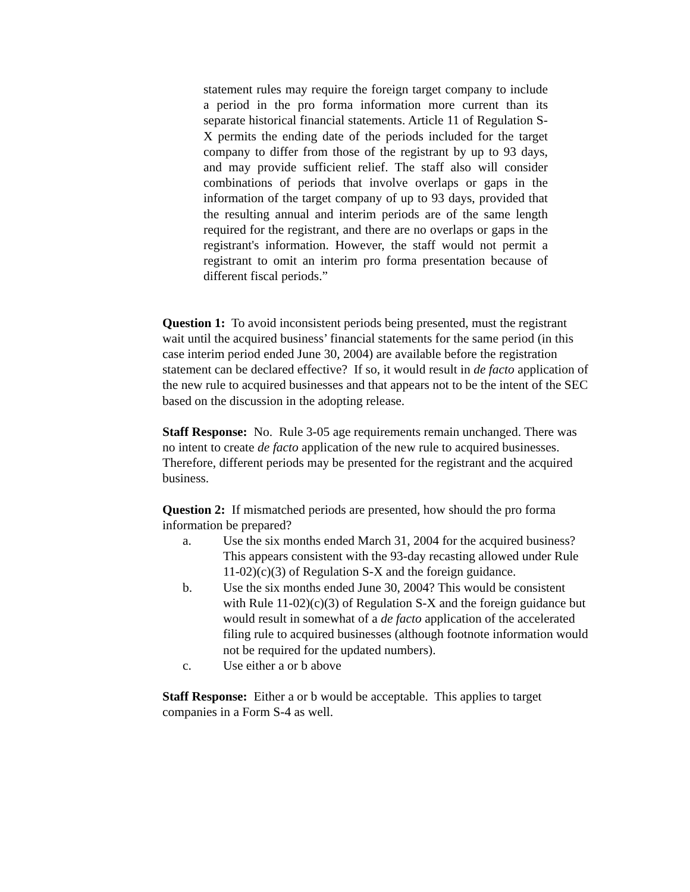statement rules may require the foreign target company to include a period in the pro forma information more current than its separate historical financial statements. Article 11 of Regulation S-X permits the ending date of the periods included for the target company to differ from those of the registrant by up to 93 days, and may provide sufficient relief. The staff also will consider combinations of periods that involve overlaps or gaps in the information of the target company of up to 93 days, provided that the resulting annual and interim periods are of the same length required for the registrant, and there are no overlaps or gaps in the registrant's information. However, the staff would not permit a registrant to omit an interim pro forma presentation because of different fiscal periods.”
Question 1: To avoid inconsistent periods being presented, must the registrant wait until the acquired business’ financial statements for the same period (in this case interim period ended June 30, 2004) are available before the registration statement can be declared effective? If so, it would result in de facto application of the new rule to acquired businesses and that appears not to be the intent of the SEC based on the discussion in the adopting release.
Staff Response: No. Rule 3-05 age requirements remain unchanged. There was no intent to create de facto application of the new rule to acquired businesses. Therefore, different periods may be presented for the registrant and the acquired business.
Question 2: If mismatched periods are presented, how should the pro forma information be prepared?
a. Use the six months ended March 31, 2004 for the acquired business? This appears consistent with the 93-day recasting allowed under Rule 11-02)(c)(3) of Regulation S-X and the foreign guidance.
b. Use the six months ended June 30, 2004? This would be consistent with Rule 11-02)(c)(3) of Regulation S-X and the foreign guidance but would result in somewhat of a de facto application of the accelerated filing rule to acquired businesses (although footnote information would not be required for the updated numbers).
c. Use either a or b above
Staff Response: Either a or b would be acceptable. This applies to target companies in a Form S-4 as well.